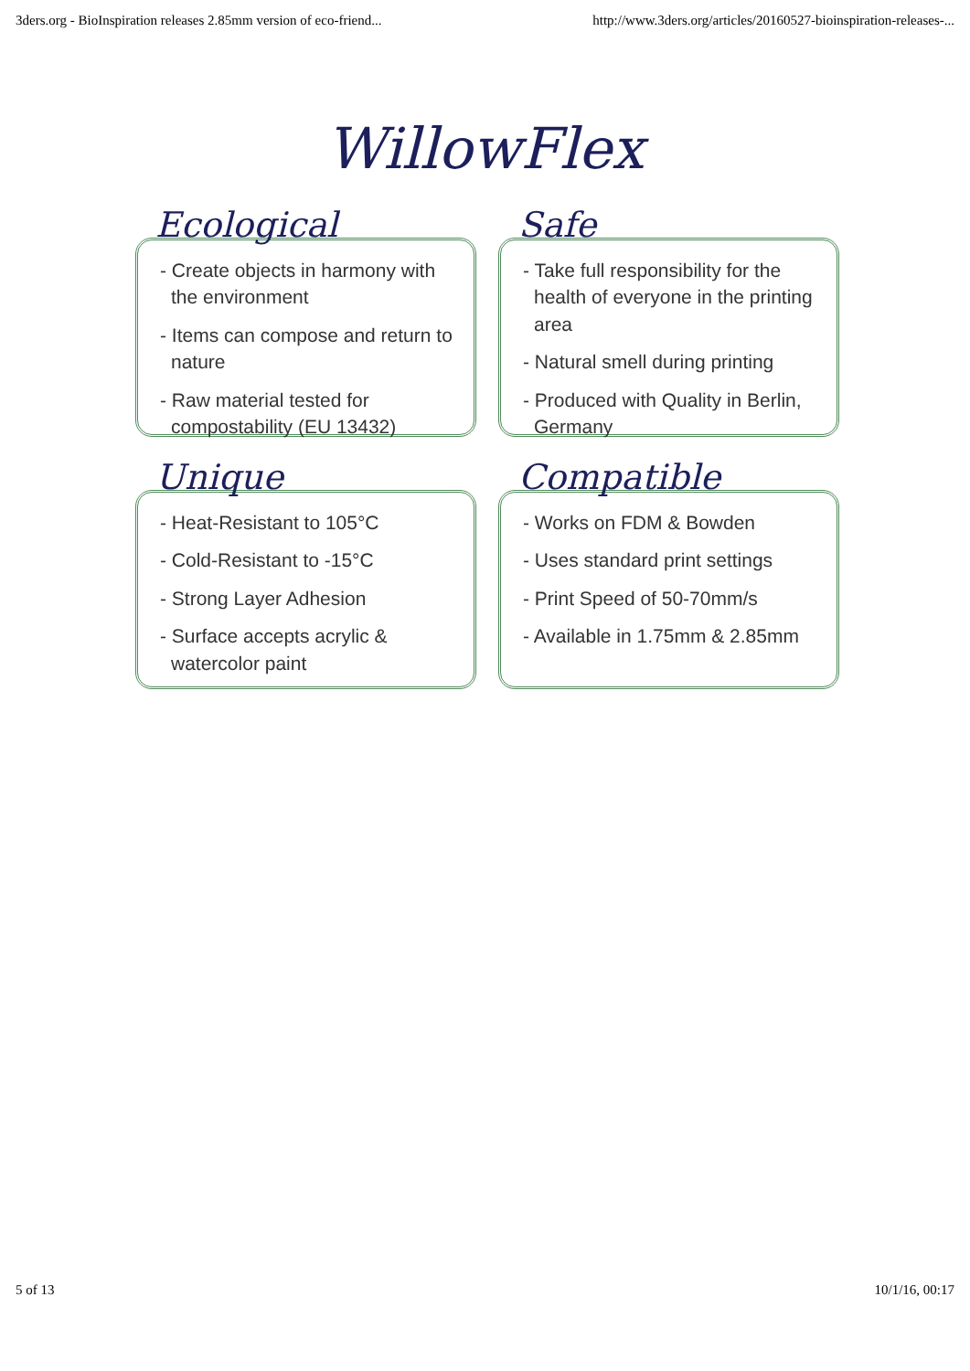3ders.org - BioInspiration releases 2.85mm version of eco-friend... http://www.3ders.org/articles/20160527-bioinspiration-releases-...
WillowFlex
Ecological
- Create objects in harmony with the environment
- Items can compose and return to nature
- Raw material tested for compostability (EU 13432)
Safe
- Take full responsibility for the health of everyone in the printing area
- Natural smell during printing
- Produced with Quality in Berlin, Germany
Unique
- Heat-Resistant to 105°C
- Cold-Resistant to -15°C
- Strong Layer Adhesion
- Surface accepts acrylic & watercolor paint
Compatible
- Works on FDM & Bowden
- Uses standard print settings
- Print Speed of 50-70mm/s
- Available in 1.75mm & 2.85mm
5 of 13 10/1/16, 00:17